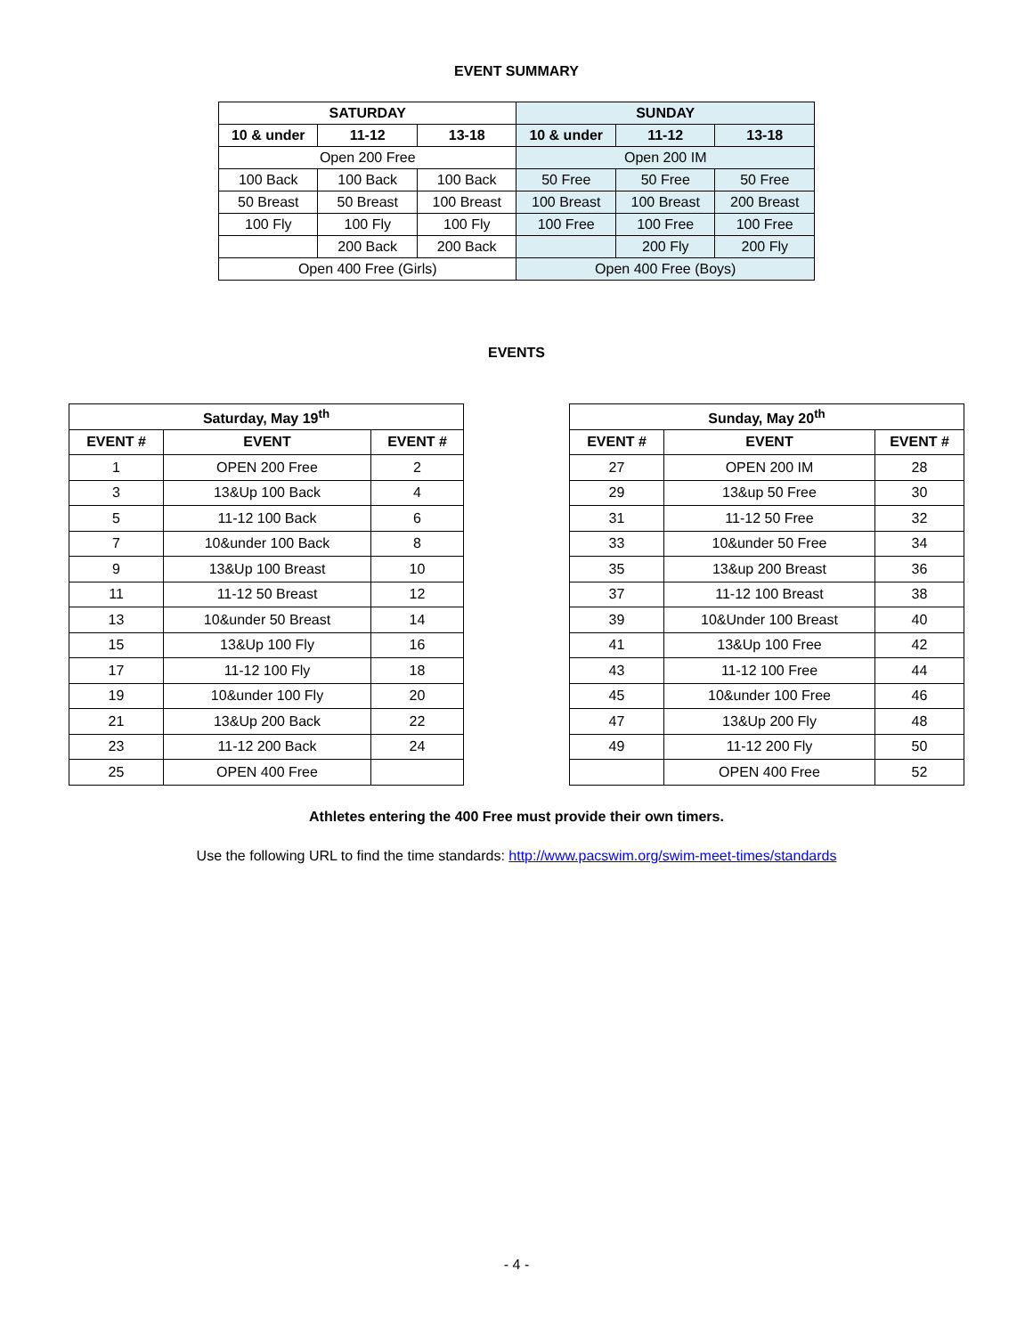EVENT SUMMARY
| SATURDAY | | | SUNDAY | | |
| --- | --- | --- | --- | --- | --- |
| 10 & under | 11-12 | 13-18 | 10 & under | 11-12 | 13-18 |
| Open 200 Free | | | Open 200 IM | | |
| 100 Back | 100 Back | 100 Back | 50 Free | 50 Free | 50 Free |
| 50 Breast | 50 Breast | 100 Breast | 100 Breast | 100 Breast | 200 Breast |
| 100 Fly | 100 Fly | 100 Fly | 100 Free | 100 Free | 100 Free |
| | 200 Back | 200 Back | | 200 Fly | 200 Fly |
| Open 400 Free (Girls) | | | Open 400 Free (Boys) | | |
EVENTS
| Saturday, May 19<sup>th</sup> | | |
| --- | --- | --- |
| EVENT # | EVENT | EVENT # |
| 1 | OPEN 200 Free | 2 |
| 3 | 13&Up 100 Back | 4 |
| 5 | 11-12 100 Back | 6 |
| 7 | 10&under 100 Back | 8 |
| 9 | 13&Up 100 Breast | 10 |
| 11 | 11-12 50 Breast | 12 |
| 13 | 10&under 50 Breast | 14 |
| 15 | 13&Up 100 Fly | 16 |
| 17 | 11-12 100 Fly | 18 |
| 19 | 10&under 100 Fly | 20 |
| 21 | 13&Up 200 Back | 22 |
| 23 | 11-12 200 Back | 24 |
| 25 | OPEN 400 Free | |
| Sunday, May 20<sup>th</sup> | | |
| --- | --- | --- |
| EVENT # | EVENT | EVENT # |
| 27 | OPEN 200 IM | 28 |
| 29 | 13&up 50 Free | 30 |
| 31 | 11-12 50 Free | 32 |
| 33 | 10&under 50 Free | 34 |
| 35 | 13&up 200 Breast | 36 |
| 37 | 11-12 100 Breast | 38 |
| 39 | 10&Under 100 Breast | 40 |
| 41 | 13&Up 100 Free | 42 |
| 43 | 11-12 100 Free | 44 |
| 45 | 10&under 100 Free | 46 |
| 47 | 13&Up 200 Fly | 48 |
| 49 | 11-12 200 Fly | 50 |
| | OPEN 400 Free | 52 |
Athletes entering the 400 Free must provide their own timers.
Use the following URL to find the time standards: http://www.pacswim.org/swim-meet-times/standards
- 4 -